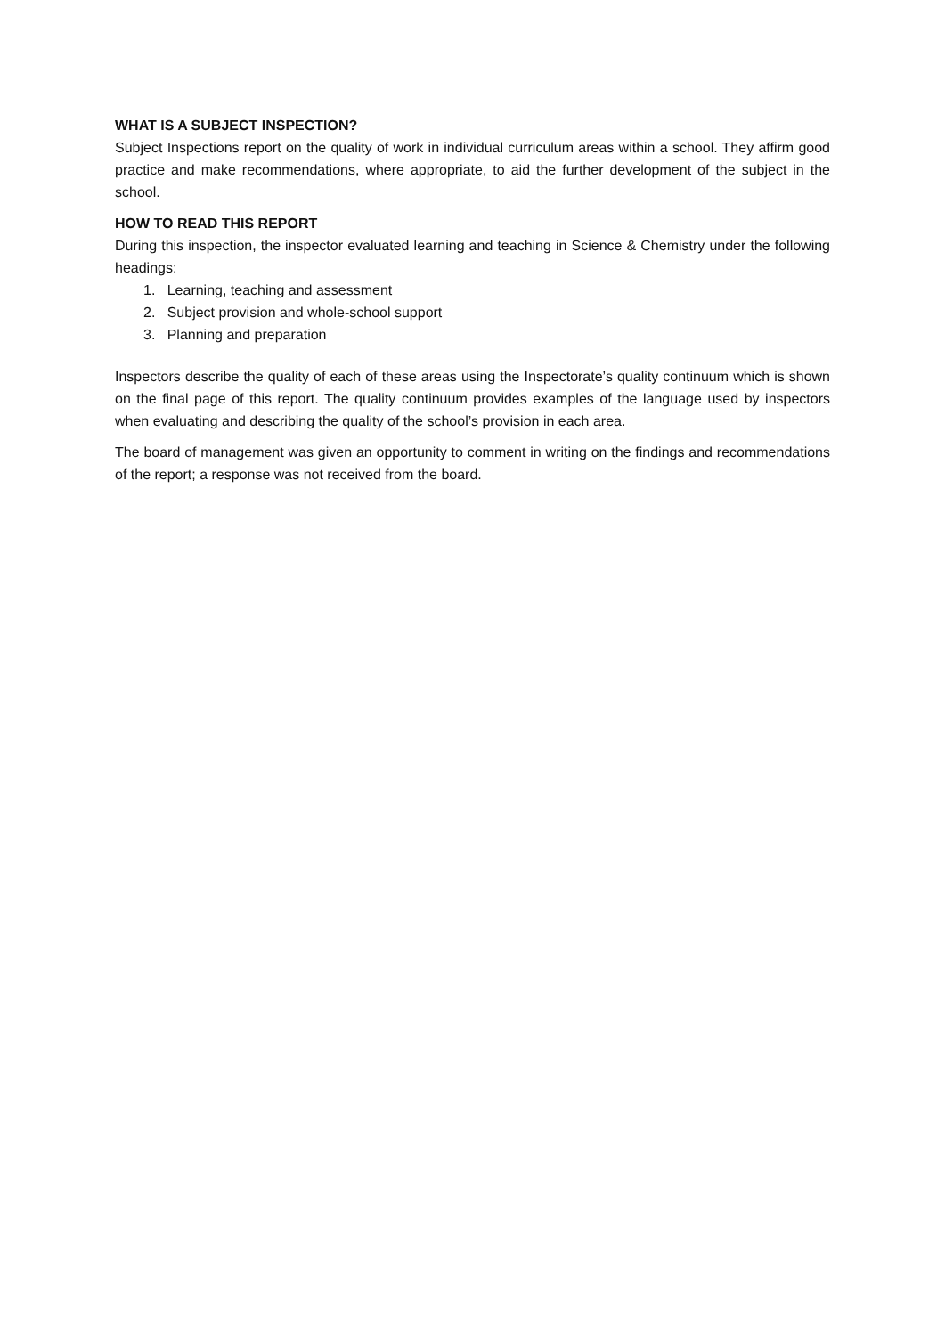WHAT IS A SUBJECT INSPECTION?
Subject Inspections report on the quality of work in individual curriculum areas within a school. They affirm good practice and make recommendations, where appropriate, to aid the further development of the subject in the school.
HOW TO READ THIS REPORT
During this inspection, the inspector evaluated learning and teaching in Science & Chemistry under the following headings:
1. Learning, teaching and assessment
2. Subject provision and whole-school support
3. Planning and preparation
Inspectors describe the quality of each of these areas using the Inspectorate’s quality continuum which is shown on the final page of this report. The quality continuum provides examples of the language used by inspectors when evaluating and describing the quality of the school’s provision in each area.
The board of management was given an opportunity to comment in writing on the findings and recommendations of the report; a response was not received from the board.